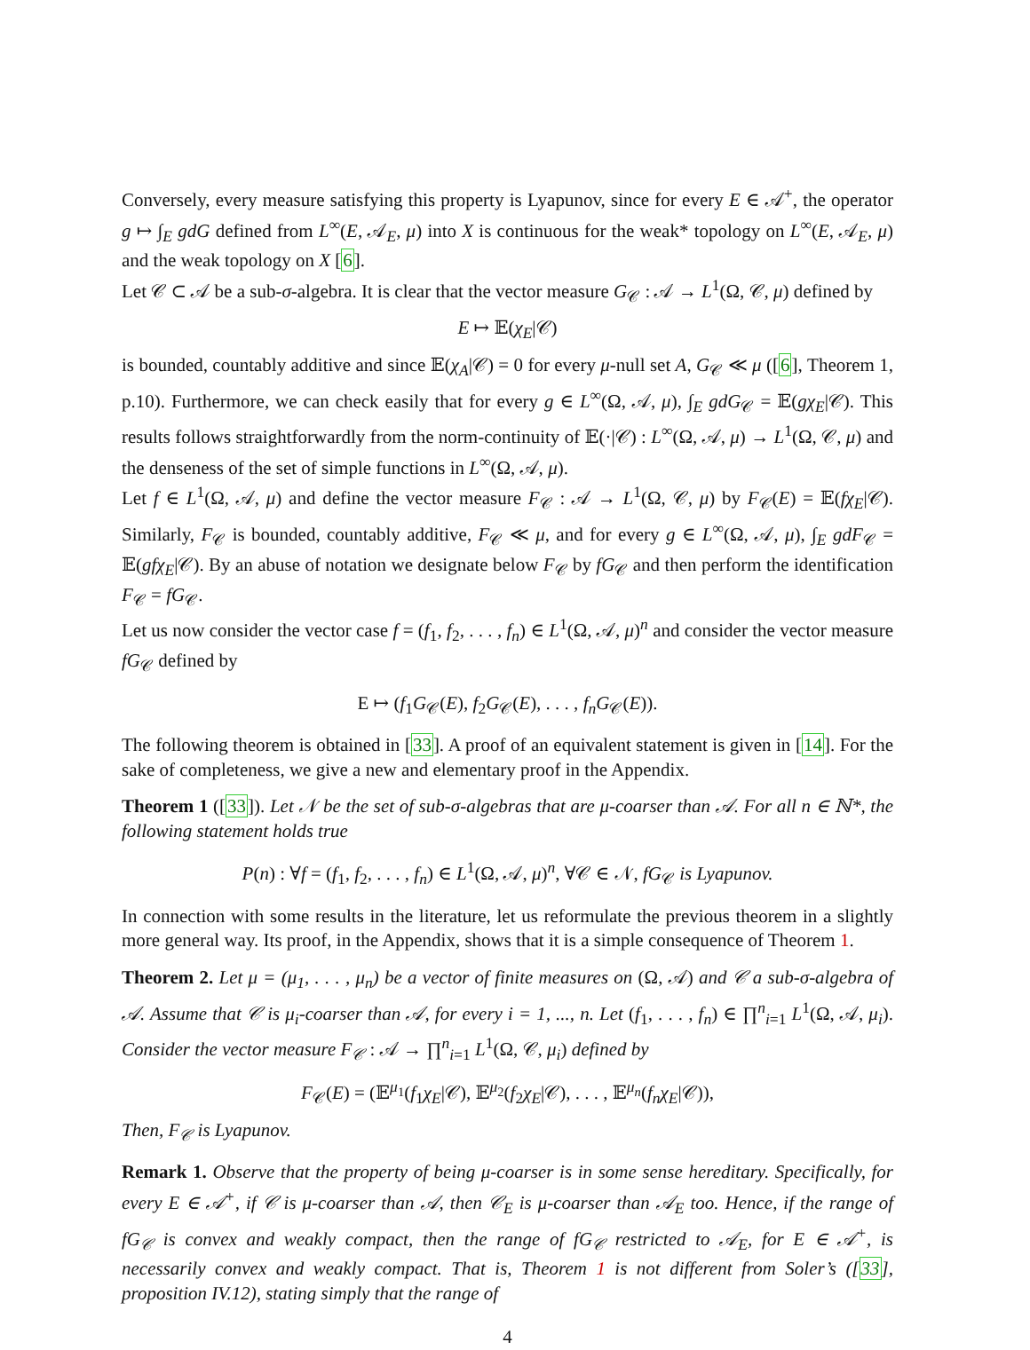Conversely, every measure satisfying this property is Lyapunov, since for every E ∈ 𝒜<sup>+</sup>, the operator g ↦ ∫<sub>E</sub> gdG defined from L<sup>∞</sup>(E, 𝒜<sub>E</sub>, μ) into X is continuous for the weak* topology on L<sup>∞</sup>(E, 𝒜<sub>E</sub>, μ) and the weak topology on X [6].
Let 𝒞 ⊂ 𝒜 be a sub-σ-algebra. It is clear that the vector measure G<sub>𝒞</sub> : 𝒜 → L<sup>1</sup>(Ω, 𝒞, μ) defined by
E ↦ 𝔼(χ<sub>E</sub>|𝒞)
is bounded, countably additive and since 𝔼(χ<sub>A</sub>|𝒞) = 0 for every μ-null set A, G<sub>𝒞</sub> ≪ μ ([6], Theorem 1, p.10). Furthermore, we can check easily that for every g ∈ L<sup>∞</sup>(Ω, 𝒜, μ), ∫<sub>E</sub> gdG<sub>𝒞</sub> = 𝔼(gχ<sub>E</sub>|𝒞). This results follows straightforwardly from the norm-continuity of 𝔼(·|𝒞) : L<sup>∞</sup>(Ω, 𝒜, μ) → L<sup>1</sup>(Ω, 𝒞, μ) and the denseness of the set of simple functions in L<sup>∞</sup>(Ω, 𝒜, μ).
Let f ∈ L<sup>1</sup>(Ω, 𝒜, μ) and define the vector measure F<sub>𝒞</sub> : 𝒜 → L<sup>1</sup>(Ω, 𝒞, μ) by F<sub>𝒞</sub>(E) = 𝔼(fχ<sub>E</sub>|𝒞). Similarly, F<sub>𝒞</sub> is bounded, countably additive, F<sub>𝒞</sub> ≪ μ, and for every g ∈ L<sup>∞</sup>(Ω, 𝒜, μ), ∫<sub>E</sub> gdF<sub>𝒞</sub> = 𝔼(gfχ<sub>E</sub>|𝒞). By an abuse of notation we designate below F<sub>𝒞</sub> by fG<sub>𝒞</sub> and then perform the identification F<sub>𝒞</sub> = fG<sub>𝒞</sub>.
Let us now consider the vector case f = (f<sub>1</sub>, f<sub>2</sub>, . . . , f<sub>n</sub>) ∈ L<sup>1</sup>(Ω, 𝒜, μ)<sup>n</sup> and consider the vector measure fG<sub>𝒞</sub> defined by
E ↦ (f<sub>1</sub>G<sub>𝒞</sub>(E), f<sub>2</sub>G<sub>𝒞</sub>(E), . . . , f<sub>n</sub>G<sub>𝒞</sub>(E)).
The following theorem is obtained in [33]. A proof of an equivalent statement is given in [14]. For the sake of completeness, we give a new and elementary proof in the Appendix.
Theorem 1 ([33]). Let 𝒩 be the set of sub-σ-algebras that are μ-coarser than 𝒜. For all n ∈ ℕ*, the following statement holds true
P(n) : ∀f = (f<sub>1</sub>, f<sub>2</sub>, . . . , f<sub>n</sub>) ∈ L<sup>1</sup>(Ω, 𝒜, μ)<sup>n</sup>, ∀𝒞 ∈ 𝒩, fG<sub>𝒞</sub> is Lyapunov.
In connection with some results in the literature, let us reformulate the previous theorem in a slightly more general way. Its proof, in the Appendix, shows that it is a simple consequence of Theorem 1.
Theorem 2. Let μ = (μ<sub>1</sub>, . . . , μ<sub>n</sub>) be a vector of finite measures on (Ω, 𝒜) and 𝒞 a sub-σ-algebra of 𝒜. Assume that 𝒞 is μ<sub>i</sub>-coarser than 𝒜, for every i = 1, ..., n. Let (f<sub>1</sub>, . . . , f<sub>n</sub>) ∈ ∏<sup>n</sup><sub>i=1</sub> L<sup>1</sup>(Ω, 𝒜, μ<sub>i</sub>). Consider the vector measure F<sub>𝒞</sub> : 𝒜 → ∏<sup>n</sup><sub>i=1</sub> L<sup>1</sup>(Ω, 𝒞, μ<sub>i</sub>) defined by
F<sub>𝒞</sub>(E) = (𝔼<sup>μ<sub>1</sub></sup>(f<sub>1</sub>χ<sub>E</sub>|𝒞), 𝔼<sup>μ<sub>2</sub></sup>(f<sub>2</sub>χ<sub>E</sub>|𝒞), . . . , 𝔼<sup>μ<sub>n</sub></sup>(f<sub>n</sub>χ<sub>E</sub>|𝒞)),
Then, F<sub>𝒞</sub> is Lyapunov.
Remark 1. Observe that the property of being μ-coarser is in some sense hereditary. Specifically, for every E ∈ 𝒜<sup>+</sup>, if 𝒞 is μ-coarser than 𝒜, then 𝒞<sub>E</sub> is μ-coarser than 𝒜<sub>E</sub> too. Hence, if the range of fG<sub>𝒞</sub> is convex and weakly compact, then the range of fG<sub>𝒞</sub> restricted to 𝒜<sub>E</sub>, for E ∈ 𝒜<sup>+</sup>, is necessarily convex and weakly compact. That is, Theorem 1 is not different from Soler’s ([33], proposition IV.12), stating simply that the range of
4